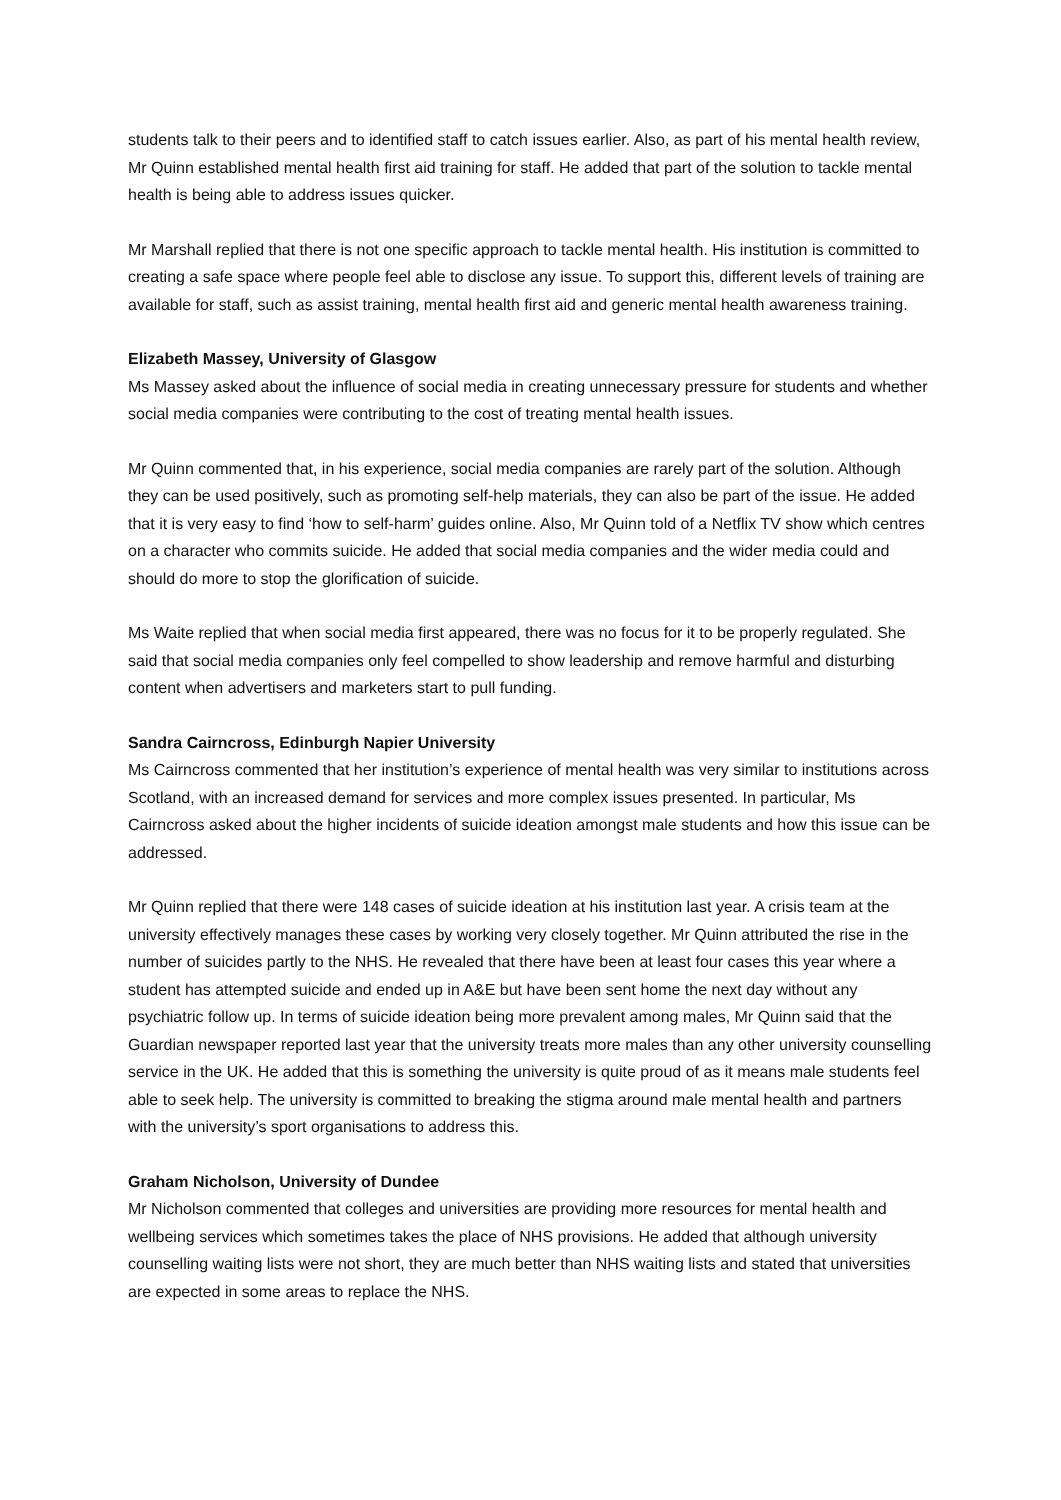students talk to their peers and to identified staff to catch issues earlier. Also, as part of his mental health review, Mr Quinn established mental health first aid training for staff. He added that part of the solution to tackle mental health is being able to address issues quicker.
Mr Marshall replied that there is not one specific approach to tackle mental health. His institution is committed to creating a safe space where people feel able to disclose any issue. To support this, different levels of training are available for staff, such as assist training, mental health first aid and generic mental health awareness training.
Elizabeth Massey, University of Glasgow
Ms Massey asked about the influence of social media in creating unnecessary pressure for students and whether social media companies were contributing to the cost of treating mental health issues.
Mr Quinn commented that, in his experience, social media companies are rarely part of the solution. Although they can be used positively, such as promoting self-help materials, they can also be part of the issue. He added that it is very easy to find ‘how to self-harm’ guides online. Also, Mr Quinn told of a Netflix TV show which centres on a character who commits suicide. He added that social media companies and the wider media could and should do more to stop the glorification of suicide.
Ms Waite replied that when social media first appeared, there was no focus for it to be properly regulated. She said that social media companies only feel compelled to show leadership and remove harmful and disturbing content when advertisers and marketers start to pull funding.
Sandra Cairncross, Edinburgh Napier University
Ms Cairncross commented that her institution’s experience of mental health was very similar to institutions across Scotland, with an increased demand for services and more complex issues presented. In particular, Ms Cairncross asked about the higher incidents of suicide ideation amongst male students and how this issue can be addressed.
Mr Quinn replied that there were 148 cases of suicide ideation at his institution last year. A crisis team at the university effectively manages these cases by working very closely together. Mr Quinn attributed the rise in the number of suicides partly to the NHS. He revealed that there have been at least four cases this year where a student has attempted suicide and ended up in A&E but have been sent home the next day without any psychiatric follow up. In terms of suicide ideation being more prevalent among males, Mr Quinn said that the Guardian newspaper reported last year that the university treats more males than any other university counselling service in the UK. He added that this is something the university is quite proud of as it means male students feel able to seek help. The university is committed to breaking the stigma around male mental health and partners with the university’s sport organisations to address this.
Graham Nicholson, University of Dundee
Mr Nicholson commented that colleges and universities are providing more resources for mental health and wellbeing services which sometimes takes the place of NHS provisions. He added that although university counselling waiting lists were not short, they are much better than NHS waiting lists and stated that universities are expected in some areas to replace the NHS.